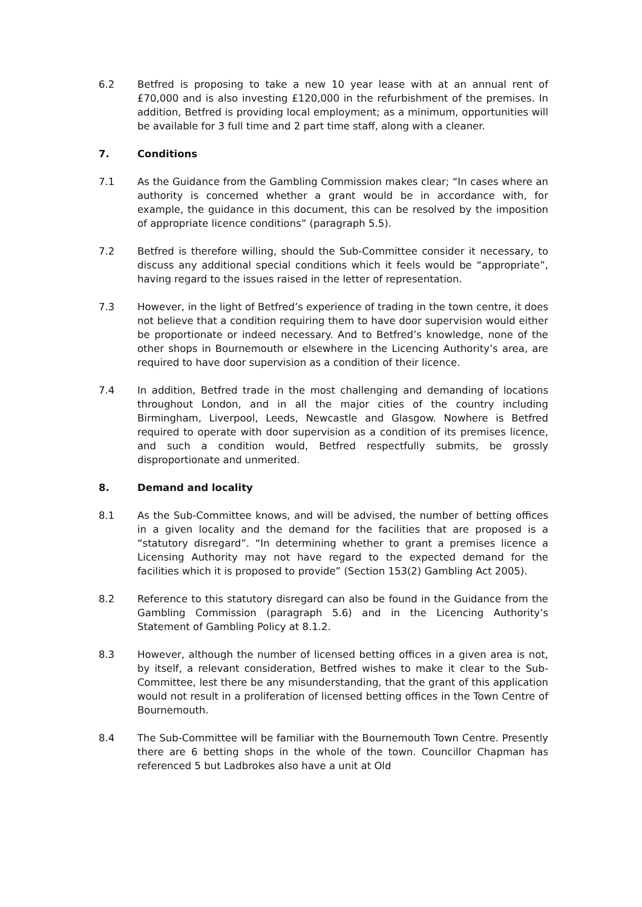6.2 Betfred is proposing to take a new 10 year lease with at an annual rent of £70,000 and is also investing £120,000 in the refurbishment of the premises. In addition, Betfred is providing local employment; as a minimum, opportunities will be available for 3 full time and 2 part time staff, along with a cleaner.
7. Conditions
7.1 As the Guidance from the Gambling Commission makes clear; “In cases where an authority is concerned whether a grant would be in accordance with, for example, the guidance in this document, this can be resolved by the imposition of appropriate licence conditions” (paragraph 5.5).
7.2 Betfred is therefore willing, should the Sub-Committee consider it necessary, to discuss any additional special conditions which it feels would be “appropriate”, having regard to the issues raised in the letter of representation.
7.3 However, in the light of Betfred’s experience of trading in the town centre, it does not believe that a condition requiring them to have door supervision would either be proportionate or indeed necessary. And to Betfred’s knowledge, none of the other shops in Bournemouth or elsewhere in the Licencing Authority’s area, are required to have door supervision as a condition of their licence.
7.4 In addition, Betfred trade in the most challenging and demanding of locations throughout London, and in all the major cities of the country including Birmingham, Liverpool, Leeds, Newcastle and Glasgow. Nowhere is Betfred required to operate with door supervision as a condition of its premises licence, and such a condition would, Betfred respectfully submits, be grossly disproportionate and unmerited.
8. Demand and locality
8.1 As the Sub-Committee knows, and will be advised, the number of betting offices in a given locality and the demand for the facilities that are proposed is a “statutory disregard”. “In determining whether to grant a premises licence a Licensing Authority may not have regard to the expected demand for the facilities which it is proposed to provide” (Section 153(2) Gambling Act 2005).
8.2 Reference to this statutory disregard can also be found in the Guidance from the Gambling Commission (paragraph 5.6) and in the Licencing Authority’s Statement of Gambling Policy at 8.1.2.
8.3 However, although the number of licensed betting offices in a given area is not, by itself, a relevant consideration, Betfred wishes to make it clear to the Sub-Committee, lest there be any misunderstanding, that the grant of this application would not result in a proliferation of licensed betting offices in the Town Centre of Bournemouth.
8.4 The Sub-Committee will be familiar with the Bournemouth Town Centre. Presently there are 6 betting shops in the whole of the town. Councillor Chapman has referenced 5 but Ladbrokes also have a unit at Old